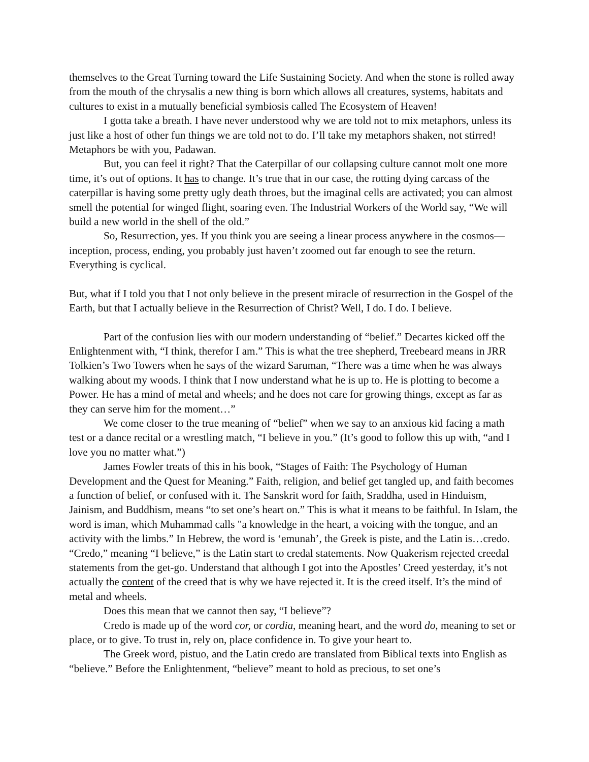themselves to the Great Turning toward the Life Sustaining Society. And when the stone is rolled away from the mouth of the chrysalis a new thing is born which allows all creatures, systems, habitats and cultures to exist in a mutually beneficial symbiosis called The Ecosystem of Heaven!
I gotta take a breath. I have never understood why we are told not to mix metaphors, unless its just like a host of other fun things we are told not to do. I’ll take my metaphors shaken, not stirred! Metaphors be with you, Padawan.
But, you can feel it right? That the Caterpillar of our collapsing culture cannot molt one more time, it’s out of options. It has to change. It’s true that in our case, the rotting dying carcass of the caterpillar is having some pretty ugly death throes, but the imaginal cells are activated; you can almost smell the potential for winged flight, soaring even. The Industrial Workers of the World say, “We will build a new world in the shell of the old.”
So, Resurrection, yes. If you think you are seeing a linear process anywhere in the cosmos—inception, process, ending, you probably just haven’t zoomed out far enough to see the return. Everything is cyclical.
But, what if I told you that I not only believe in the present miracle of resurrection in the Gospel of the Earth, but that I actually believe in the Resurrection of Christ? Well, I do. I do. I believe.
Part of the confusion lies with our modern understanding of “belief.” Decartes kicked off the Enlightenment with, “I think, therefor I am.” This is what the tree shepherd, Treebeard means in JRR Tolkien’s Two Towers when he says of the wizard Saruman, “There was a time when he was always walking about my woods. I think that I now understand what he is up to. He is plotting to become a Power. He has a mind of metal and wheels; and he does not care for growing things, except as far as they can serve him for the moment…”
We come closer to the true meaning of “belief” when we say to an anxious kid facing a math test or a dance recital or a wrestling match, “I believe in you.” (It’s good to follow this up with, “and I love you no matter what.”)
James Fowler treats of this in his book, “Stages of Faith: The Psychology of Human Development and the Quest for Meaning.” Faith, religion, and belief get tangled up, and faith becomes a function of belief, or confused with it. The Sanskrit word for faith, Sraddha, used in Hinduism, Jainism, and Buddhism, means “to set one’s heart on.” This is what it means to be faithful. In Islam, the word is iman, which Muhammad calls "a knowledge in the heart, a voicing with the tongue, and an activity with the limbs.” In Hebrew, the word is ‘emunah’, the Greek is piste, and the Latin is…credo. “Credo,” meaning “I believe,” is the Latin start to credal statements. Now Quakerism rejected creedal statements from the get-go. Understand that although I got into the Apostles’ Creed yesterday, it’s not actually the content of the creed that is why we have rejected it. It is the creed itself. It’s the mind of metal and wheels.
Does this mean that we cannot then say, “I believe”?
Credo is made up of the word cor, or cordia, meaning heart, and the word do, meaning to set or place, or to give. To trust in, rely on, place confidence in. To give your heart to.
The Greek word, pistuo, and the Latin credo are translated from Biblical texts into English as “believe.” Before the Enlightenment, “believe” meant to hold as precious, to set one’s